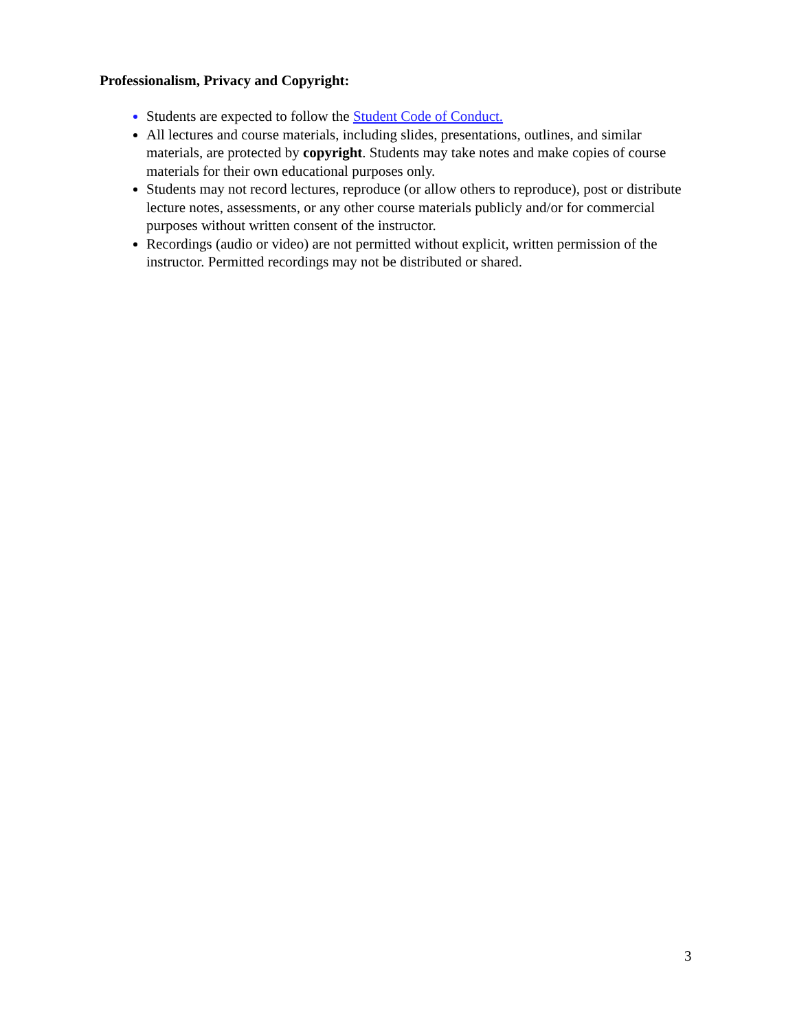Professionalism, Privacy and Copyright:
Students are expected to follow the Student Code of Conduct.
All lectures and course materials, including slides, presentations, outlines, and similar materials, are protected by copyright. Students may take notes and make copies of course materials for their own educational purposes only.
Students may not record lectures, reproduce (or allow others to reproduce), post or distribute lecture notes, assessments, or any other course materials publicly and/or for commercial purposes without written consent of the instructor.
Recordings (audio or video) are not permitted without explicit, written permission of the instructor. Permitted recordings may not be distributed or shared.
3